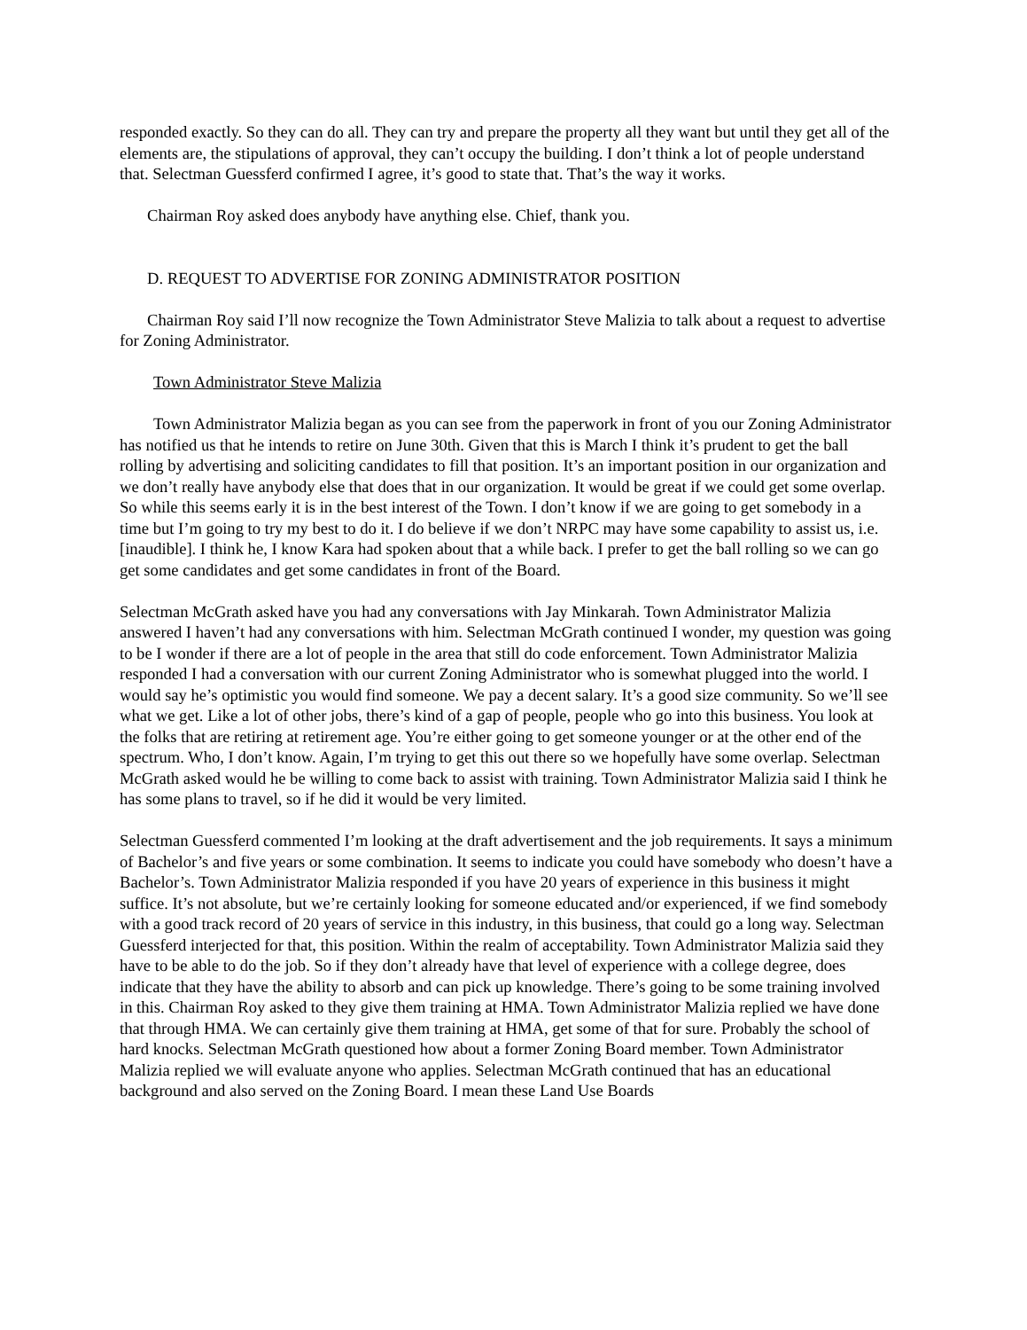responded exactly. So they can do all. They can try and prepare the property all they want but until they get all of the elements are, the stipulations of approval, they can’t occupy the building. I don’t think a lot of people understand that. Selectman Guessferd confirmed I agree, it’s good to state that. That’s the way it works.
Chairman Roy asked does anybody have anything else. Chief, thank you.
D. REQUEST TO ADVERTISE FOR ZONING ADMINISTRATOR POSITION
Chairman Roy said I’ll now recognize the Town Administrator Steve Malizia to talk about a request to advertise for Zoning Administrator.
Town Administrator Steve Malizia
Town Administrator Malizia began as you can see from the paperwork in front of you our Zoning Administrator has notified us that he intends to retire on June 30th. Given that this is March I think it’s prudent to get the ball rolling by advertising and soliciting candidates to fill that position. It’s an important position in our organization and we don’t really have anybody else that does that in our organization. It would be great if we could get some overlap. So while this seems early it is in the best interest of the Town. I don’t know if we are going to get somebody in a time but I’m going to try my best to do it. I do believe if we don’t NRPC may have some capability to assist us, i.e.[inaudible]. I think he, I know Kara had spoken about that a while back. I prefer to get the ball rolling so we can go get some candidates and get some candidates in front of the Board.
Selectman McGrath asked have you had any conversations with Jay Minkarah. Town Administrator Malizia answered I haven’t had any conversations with him. Selectman McGrath continued I wonder, my question was going to be I wonder if there are a lot of people in the area that still do code enforcement. Town Administrator Malizia responded I had a conversation with our current Zoning Administrator who is somewhat plugged into the world. I would say he’s optimistic you would find someone. We pay a decent salary. It’s a good size community. So we’ll see what we get. Like a lot of other jobs, there’s kind of a gap of people, people who go into this business. You look at the folks that are retiring at retirement age. You’re either going to get someone younger or at the other end of the spectrum. Who, I don’t know. Again, I’m trying to get this out there so we hopefully have some overlap. Selectman McGrath asked would he be willing to come back to assist with training. Town Administrator Malizia said I think he has some plans to travel, so if he did it would be very limited.
Selectman Guessferd commented I’m looking at the draft advertisement and the job requirements. It says a minimum of Bachelor’s and five years or some combination. It seems to indicate you could have somebody who doesn’t have a Bachelor’s. Town Administrator Malizia responded if you have 20 years of experience in this business it might suffice. It’s not absolute, but we’re certainly looking for someone educated and/or experienced, if we find somebody with a good track record of 20 years of service in this industry, in this business, that could go a long way. Selectman Guessferd interjected for that, this position. Within the realm of acceptability. Town Administrator Malizia said they have to be able to do the job. So if they don’t already have that level of experience with a college degree, does indicate that they have the ability to absorb and can pick up knowledge. There’s going to be some training involved in this. Chairman Roy asked to they give them training at HMA. Town Administrator Malizia replied we have done that through HMA. We can certainly give them training at HMA, get some of that for sure. Probably the school of hard knocks. Selectman McGrath questioned how about a former Zoning Board member. Town Administrator Malizia replied we will evaluate anyone who applies. Selectman McGrath continued that has an educational background and also served on the Zoning Board. I mean these Land Use Boards